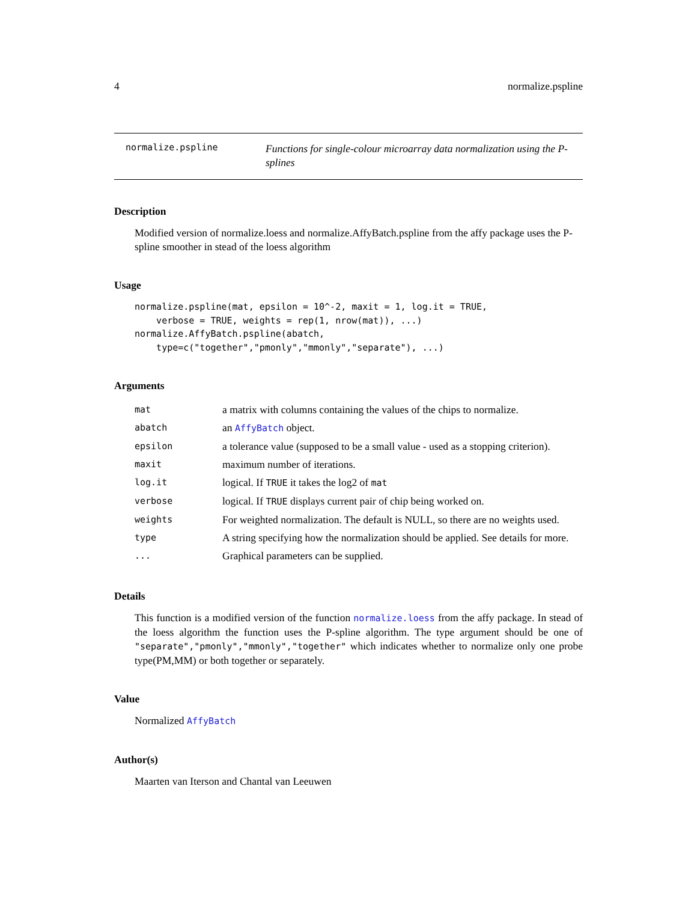4 normalize.pspline
normalize.pspline Functions for single-colour microarray data normalization using the P-splines
Description
Modified version of normalize.loess and normalize.AffyBatch.pspline from the affy package uses the P-spline smoother in stead of the loess algorithm
Usage
normalize.pspline(mat, epsilon = 10^-2, maxit = 1, log.it = TRUE,
    verbose = TRUE, weights = rep(1, nrow(mat)), ...)
normalize.AffyBatch.pspline(abatch,
    type=c("together","pmonly","mmonly","separate"), ...)
Arguments
| mat | a matrix with columns containing the values of the chips to normalize. |
| abatch | an AffyBatch object. |
| epsilon | a tolerance value (supposed to be a small value - used as a stopping criterion). |
| maxit | maximum number of iterations. |
| log.it | logical. If TRUE it takes the log2 of mat |
| verbose | logical. If TRUE displays current pair of chip being worked on. |
| weights | For weighted normalization. The default is NULL, so there are no weights used. |
| type | A string specifying how the normalization should be applied. See details for more. |
| ... | Graphical parameters can be supplied. |
Details
This function is a modified version of the function normalize.loess from the affy package. In stead of the loess algorithm the function uses the P-spline algorithm. The type argument should be one of "separate","pmonly","mmonly","together" which indicates whether to normalize only one probe type(PM,MM) or both together or separately.
Value
Normalized AffyBatch
Author(s)
Maarten van Iterson and Chantal van Leeuwen